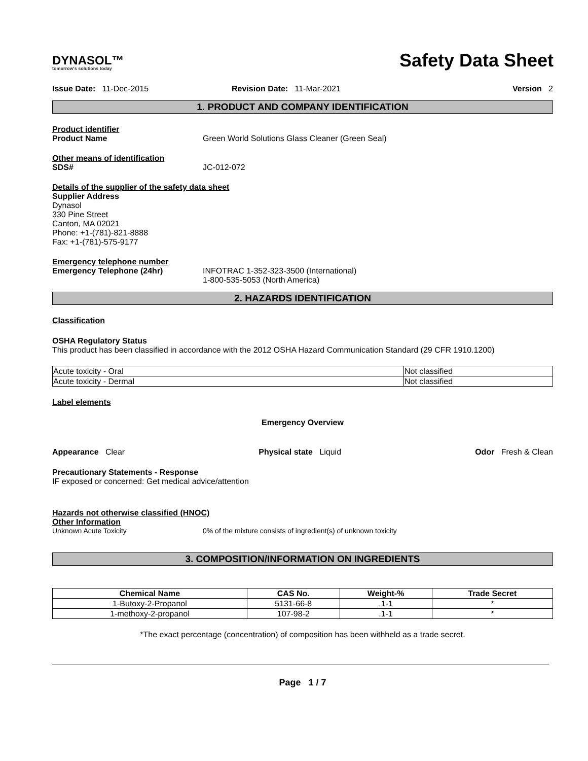DYNASOL™
tomorrow's solutions today
Safety Data Sheet
Issue Date: 11-Dec-2015 Revision Date: 11-Mar-2021 Version 2
1. PRODUCT AND COMPANY IDENTIFICATION
Product identifier
Product Name Green World Solutions Glass Cleaner (Green Seal)
Other means of identification
SDS# JC-012-072
Details of the supplier of the safety data sheet
Supplier Address
Dynasol
330 Pine Street
Canton, MA 02021
Phone: +1-(781)-821-8888
Fax: +1-(781)-575-9177
Emergency telephone number
Emergency Telephone (24hr) INFOTRAC 1-352-323-3500 (International)
1-800-535-5053 (North America)
2. HAZARDS IDENTIFICATION
Classification
OSHA Regulatory Status
This product has been classified in accordance with the 2012 OSHA Hazard Communication Standard (29 CFR 1910.1200)
| Acute toxicity - Oral | Not classified |
| Acute toxicity - Dermal | Not classified |
Label elements
Emergency Overview
Appearance Clear Physical state Liquid Odor Fresh & Clean
Precautionary Statements - Response
IF exposed or concerned: Get medical advice/attention
Hazards not otherwise classified (HNOC)
Other Information
Unknown Acute Toxicity 0% of the mixture consists of ingredient(s) of unknown toxicity
3. COMPOSITION/INFORMATION ON INGREDIENTS
| Chemical Name | CAS No. | Weight-% | Trade Secret |
| --- | --- | --- | --- |
| 1-Butoxy-2-Propanol | 5131-66-8 | .1-1 | * |
| 1-methoxy-2-propanol | 107-98-2 | .1-1 | * |
*The exact percentage (concentration) of composition has been withheld as a trade secret.
Page 1 / 7